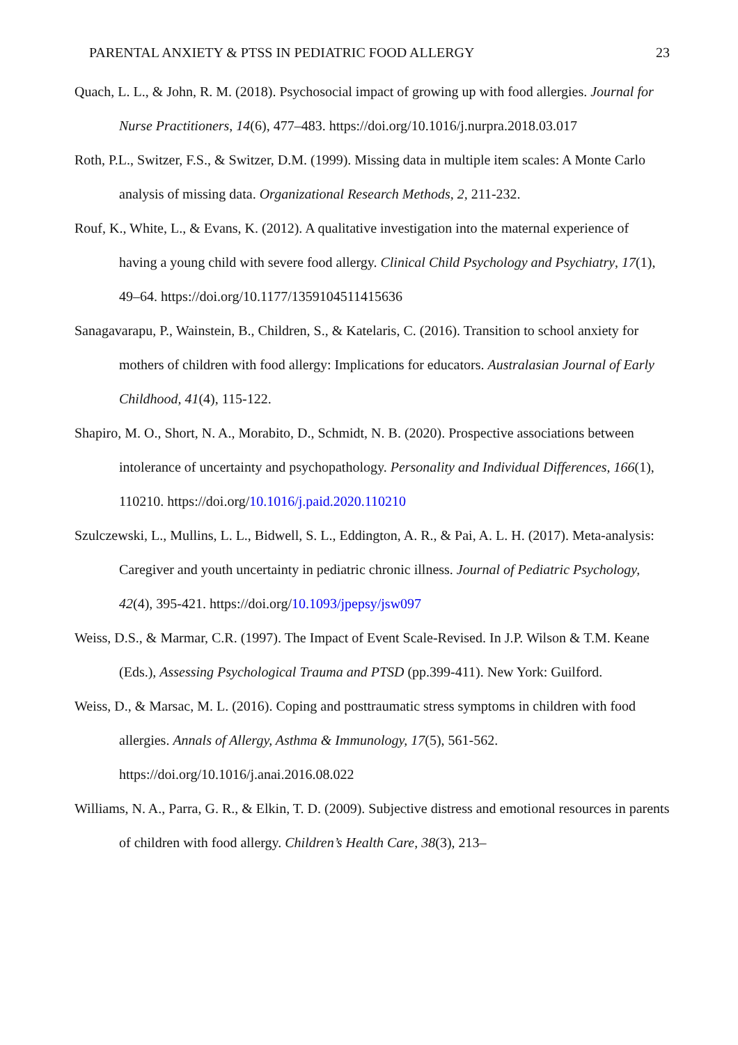PARENTAL ANXIETY & PTSS IN PEDIATRIC FOOD ALLERGY 23
Quach, L. L., & John, R. M. (2018). Psychosocial impact of growing up with food allergies. Journal for Nurse Practitioners, 14(6), 477–483. https://doi.org/10.1016/j.nurpra.2018.03.017
Roth, P.L., Switzer, F.S., & Switzer, D.M. (1999). Missing data in multiple item scales: A Monte Carlo analysis of missing data. Organizational Research Methods, 2, 211-232.
Rouf, K., White, L., & Evans, K. (2012). A qualitative investigation into the maternal experience of having a young child with severe food allergy. Clinical Child Psychology and Psychiatry, 17(1), 49–64. https://doi.org/10.1177/1359104511415636
Sanagavarapu, P., Wainstein, B., Children, S., & Katelaris, C. (2016). Transition to school anxiety for mothers of children with food allergy: Implications for educators. Australasian Journal of Early Childhood, 41(4), 115-122.
Shapiro, M. O., Short, N. A., Morabito, D., Schmidt, N. B. (2020). Prospective associations between intolerance of uncertainty and psychopathology. Personality and Individual Differences, 166(1), 110210. https://doi.org/10.1016/j.paid.2020.110210
Szulczewski, L., Mullins, L. L., Bidwell, S. L., Eddington, A. R., & Pai, A. L. H. (2017). Meta-analysis: Caregiver and youth uncertainty in pediatric chronic illness. Journal of Pediatric Psychology, 42(4), 395-421. https://doi.org/10.1093/jpepsy/jsw097
Weiss, D.S., & Marmar, C.R. (1997). The Impact of Event Scale-Revised. In J.P. Wilson & T.M. Keane (Eds.), Assessing Psychological Trauma and PTSD (pp.399-411). New York: Guilford.
Weiss, D., & Marsac, M. L. (2016). Coping and posttraumatic stress symptoms in children with food allergies. Annals of Allergy, Asthma & Immunology, 17(5), 561-562. https://doi.org/10.1016/j.anai.2016.08.022
Williams, N. A., Parra, G. R., & Elkin, T. D. (2009). Subjective distress and emotional resources in parents of children with food allergy. Children’s Health Care, 38(3), 213–